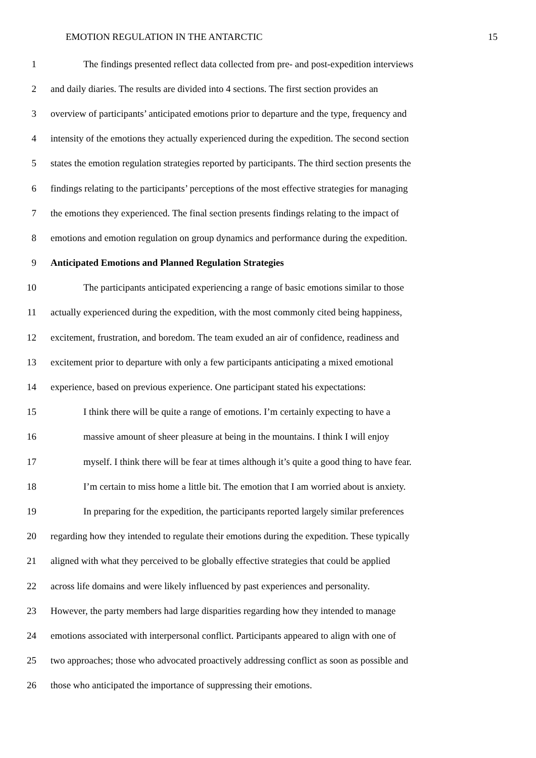EMOTION REGULATION IN THE ANTARCTIC 15
1 The findings presented reflect data collected from pre- and post-expedition interviews
2 and daily diaries. The results are divided into 4 sections. The first section provides an
3 overview of participants’ anticipated emotions prior to departure and the type, frequency and
4 intensity of the emotions they actually experienced during the expedition. The second section
5 states the emotion regulation strategies reported by participants. The third section presents the
6 findings relating to the participants’ perceptions of the most effective strategies for managing
7 the emotions they experienced. The final section presents findings relating to the impact of
8 emotions and emotion regulation on group dynamics and performance during the expedition.
9 Anticipated Emotions and Planned Regulation Strategies
10 The participants anticipated experiencing a range of basic emotions similar to those
11 actually experienced during the expedition, with the most commonly cited being happiness,
12 excitement, frustration, and boredom. The team exuded an air of confidence, readiness and
13 excitement prior to departure with only a few participants anticipating a mixed emotional
14 experience, based on previous experience. One participant stated his expectations:
15 I think there will be quite a range of emotions. I’m certainly expecting to have a
16 massive amount of sheer pleasure at being in the mountains. I think I will enjoy
17 myself. I think there will be fear at times although it’s quite a good thing to have fear.
18 I’m certain to miss home a little bit. The emotion that I am worried about is anxiety.
19 In preparing for the expedition, the participants reported largely similar preferences
20 regarding how they intended to regulate their emotions during the expedition. These typically
21 aligned with what they perceived to be globally effective strategies that could be applied
22 across life domains and were likely influenced by past experiences and personality.
23 However, the party members had large disparities regarding how they intended to manage
24 emotions associated with interpersonal conflict. Participants appeared to align with one of
25 two approaches; those who advocated proactively addressing conflict as soon as possible and
26 those who anticipated the importance of suppressing their emotions.